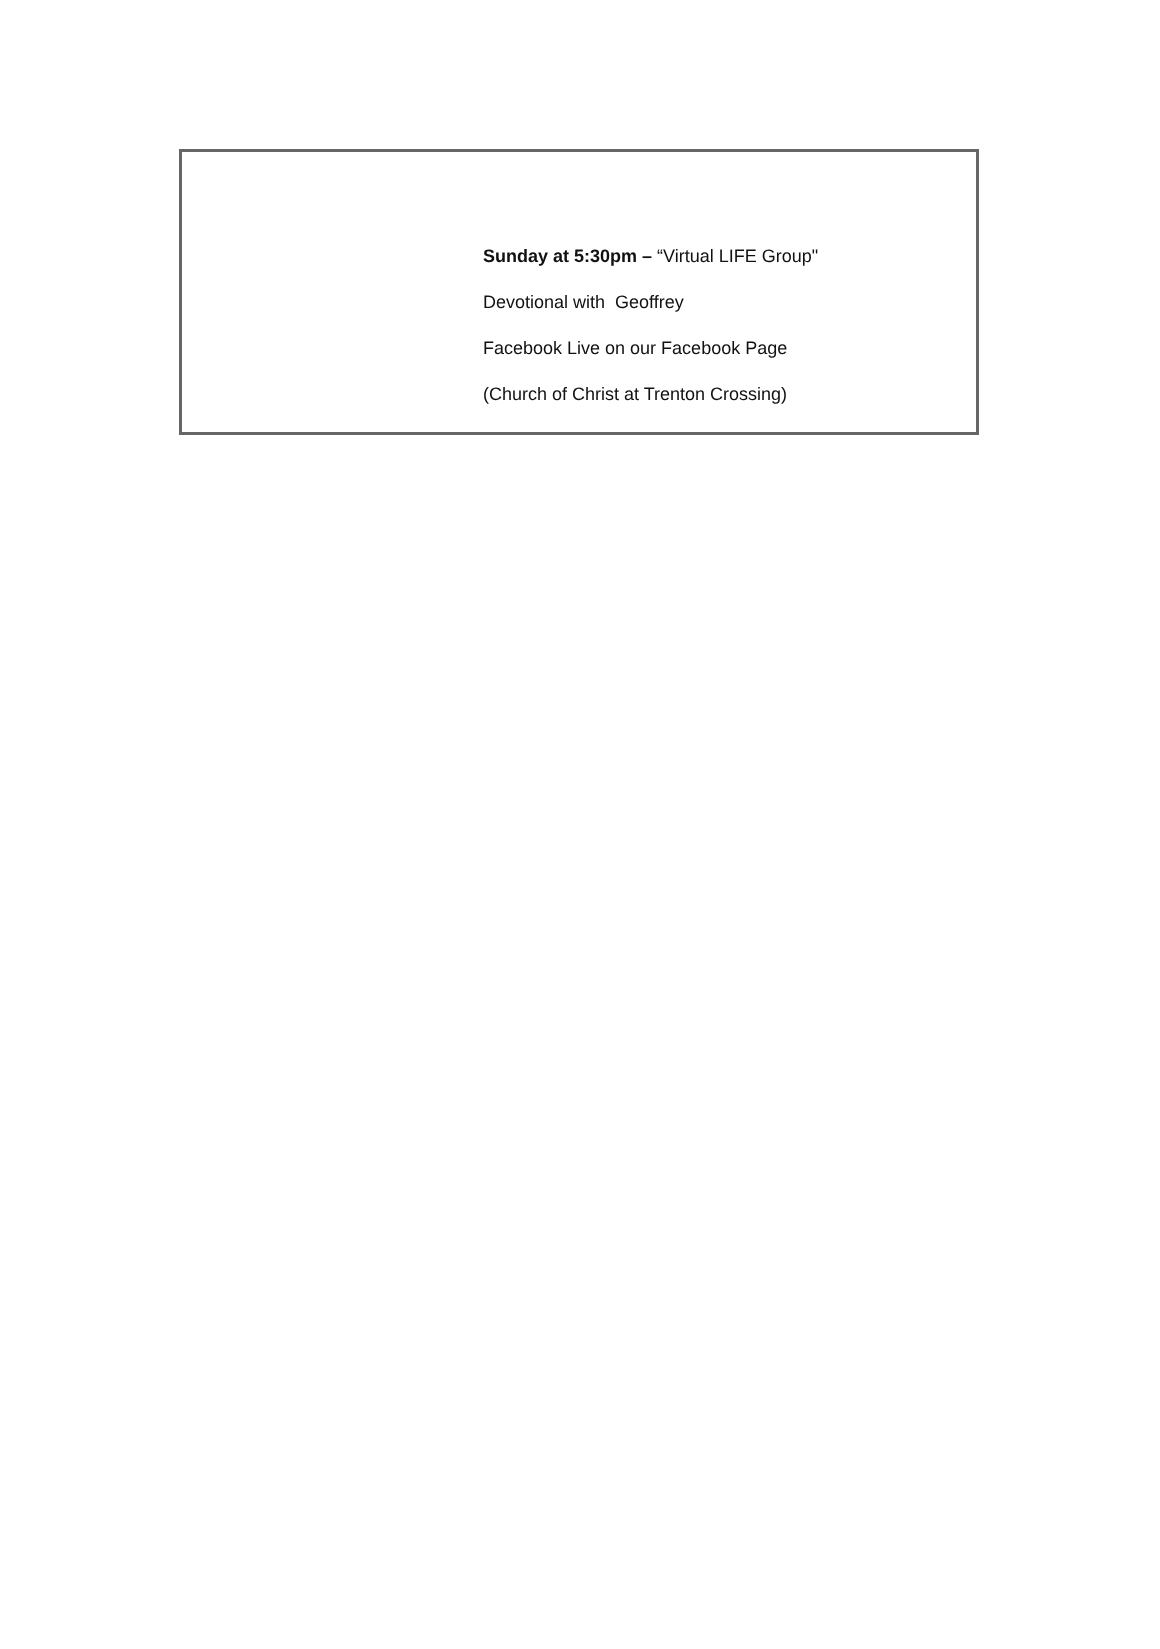Sunday at 5:30pm – “Virtual LIFE Group"
Devotional with Geoffrey
Facebook Live on our Facebook Page
(Church of Christ at Trenton Crossing)